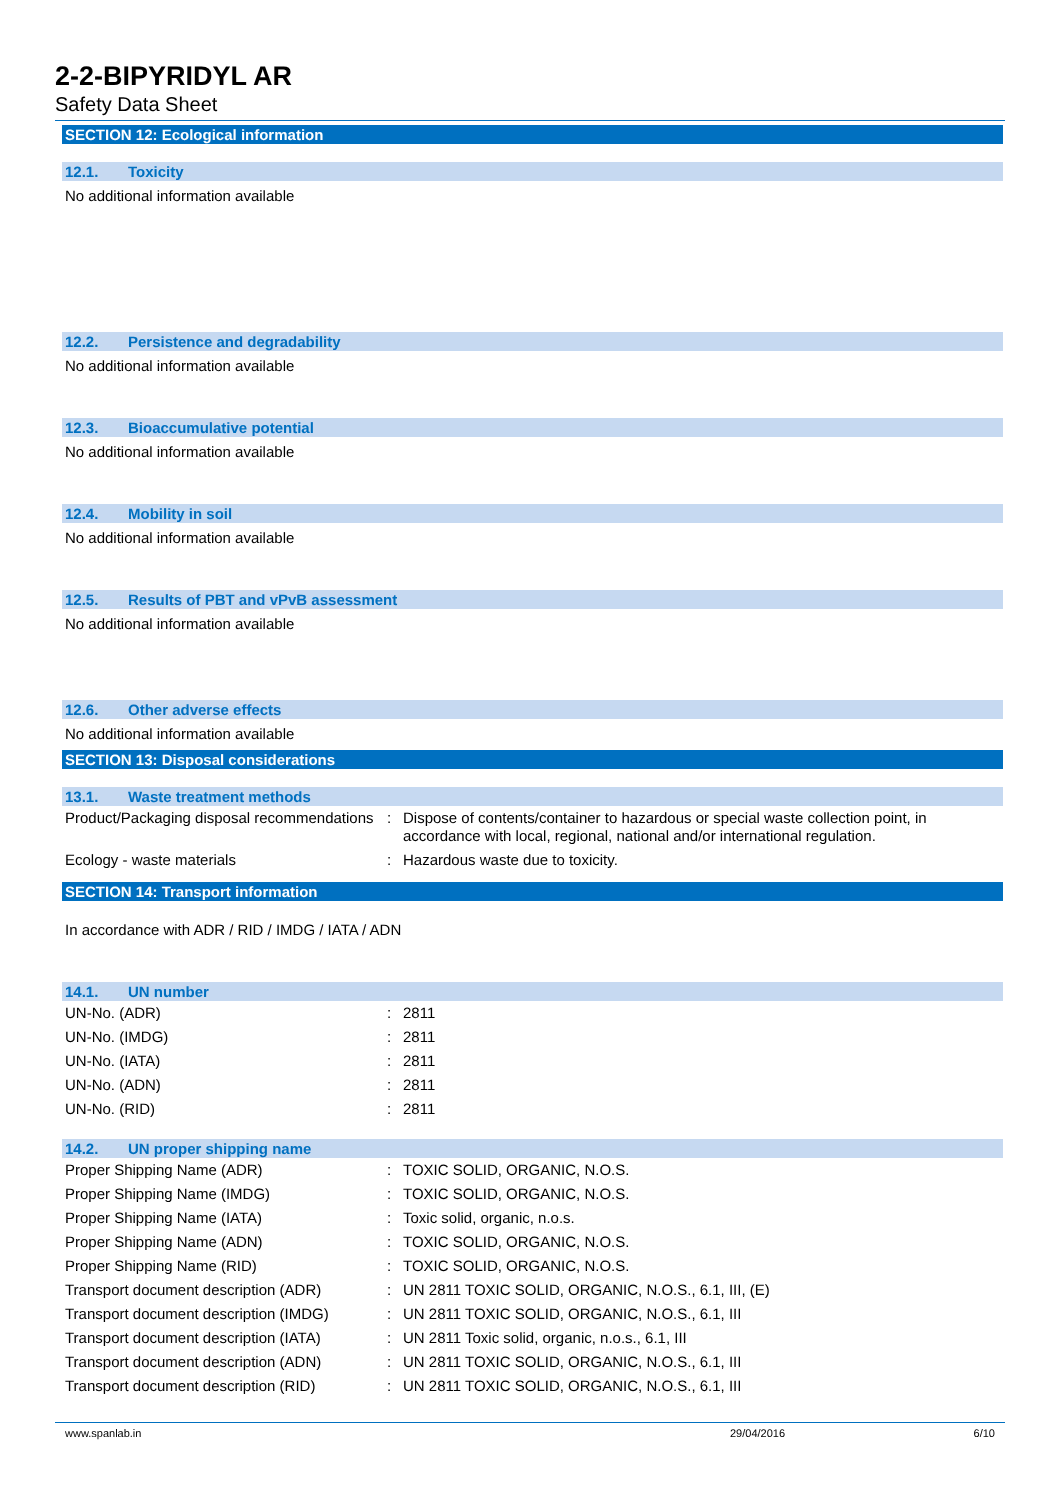2-2-BIPYRIDYL AR
Safety Data Sheet
SECTION 12: Ecological information
12.1. Toxicity
No additional information available
12.2. Persistence and degradability
No additional information available
12.3. Bioaccumulative potential
No additional information available
12.4. Mobility in soil
No additional information available
12.5. Results of PBT and vPvB assessment
No additional information available
12.6. Other adverse effects
No additional information available
SECTION 13: Disposal considerations
13.1. Waste treatment methods
| Product/Packaging disposal recommendations | : | Dispose of contents/container to hazardous or special waste collection point, in accordance with local, regional, national and/or international regulation. |
| Ecology - waste materials | : | Hazardous waste due to toxicity. |
SECTION 14: Transport information
In accordance with ADR / RID / IMDG / IATA / ADN
14.1. UN number
| UN-No. (ADR) | : | 2811 |
| UN-No. (IMDG) | : | 2811 |
| UN-No. (IATA) | : | 2811 |
| UN-No. (ADN) | : | 2811 |
| UN-No. (RID) | : | 2811 |
14.2. UN proper shipping name
| Proper Shipping Name (ADR) | : | TOXIC SOLID, ORGANIC, N.O.S. |
| Proper Shipping Name (IMDG) | : | TOXIC SOLID, ORGANIC, N.O.S. |
| Proper Shipping Name (IATA) | : | Toxic solid, organic, n.o.s. |
| Proper Shipping Name (ADN) | : | TOXIC SOLID, ORGANIC, N.O.S. |
| Proper Shipping Name (RID) | : | TOXIC SOLID, ORGANIC, N.O.S. |
| Transport document description (ADR) | : | UN 2811 TOXIC SOLID, ORGANIC, N.O.S., 6.1, III, (E) |
| Transport document description (IMDG) | : | UN 2811 TOXIC SOLID, ORGANIC, N.O.S., 6.1, III |
| Transport document description (IATA) | : | UN 2811 Toxic solid, organic, n.o.s., 6.1, III |
| Transport document description (ADN) | : | UN 2811 TOXIC SOLID, ORGANIC, N.O.S., 6.1, III |
| Transport document description (RID) | : | UN 2811 TOXIC SOLID, ORGANIC, N.O.S., 6.1, III |
www.spanlab.in 29/04/2016 6/10